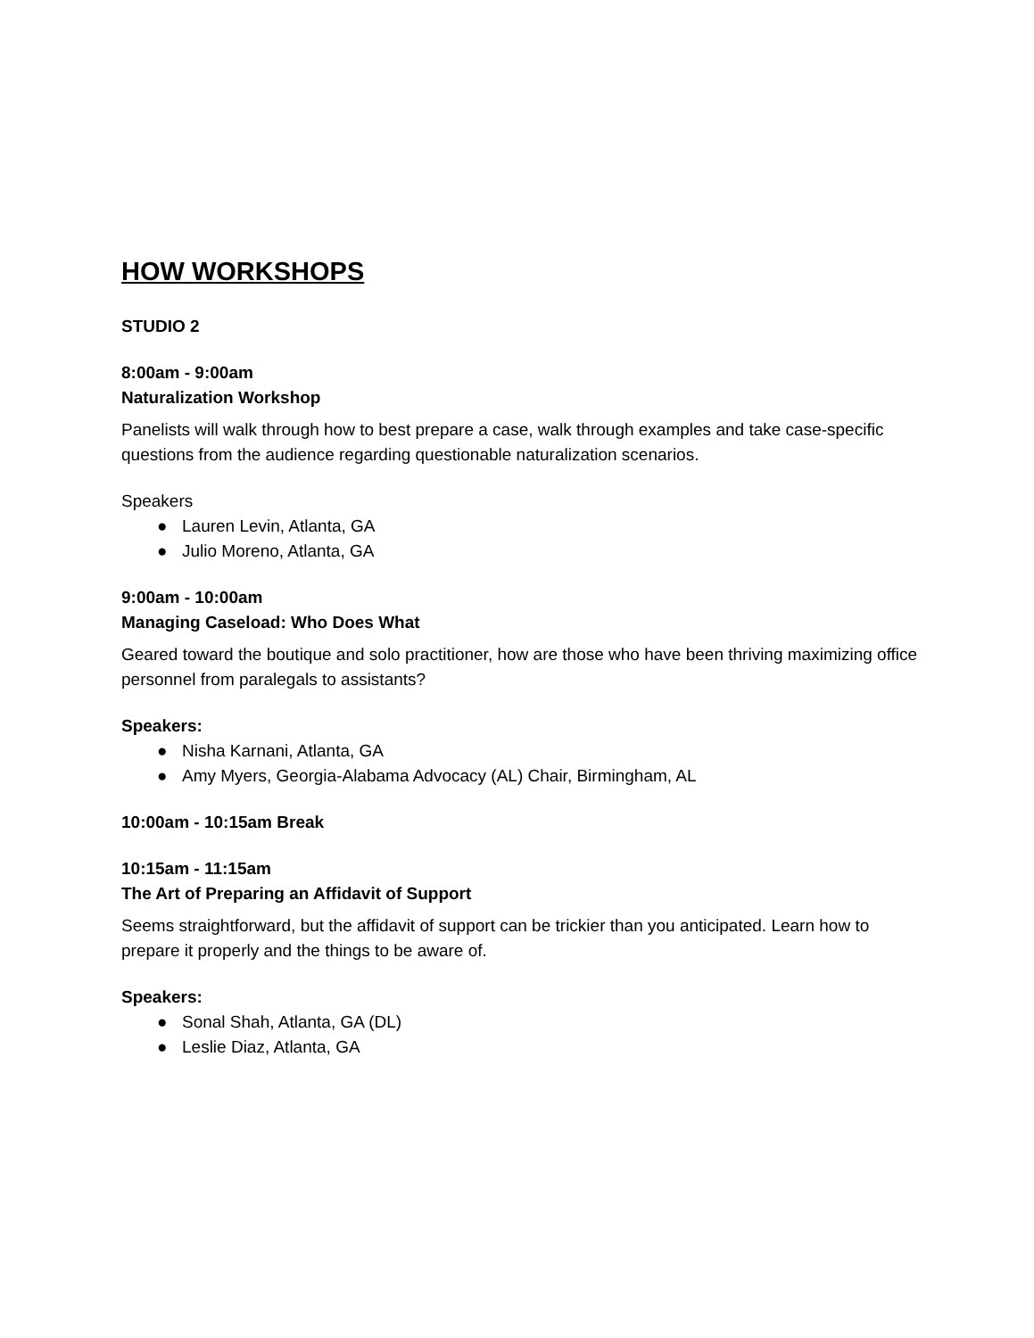HOW WORKSHOPS
STUDIO 2
8:00am - 9:00am
Naturalization Workshop
Panelists will walk through how to best prepare a case, walk through examples and take case-specific questions from the audience regarding questionable naturalization scenarios.
Speakers
● Lauren Levin, Atlanta, GA
● Julio Moreno, Atlanta, GA
9:00am - 10:00am
Managing Caseload: Who Does What
Geared toward the boutique and solo practitioner, how are those who have been thriving maximizing office personnel from paralegals to assistants?
Speakers:
● Nisha Karnani, Atlanta, GA
● Amy Myers, Georgia-Alabama Advocacy (AL) Chair, Birmingham, AL
10:00am - 10:15am Break
10:15am - 11:15am
The Art of Preparing an Affidavit of Support
Seems straightforward, but the affidavit of support can be trickier than you anticipated. Learn how to prepare it properly and the things to be aware of.
Speakers:
● Sonal Shah, Atlanta, GA (DL)
● Leslie Diaz, Atlanta, GA